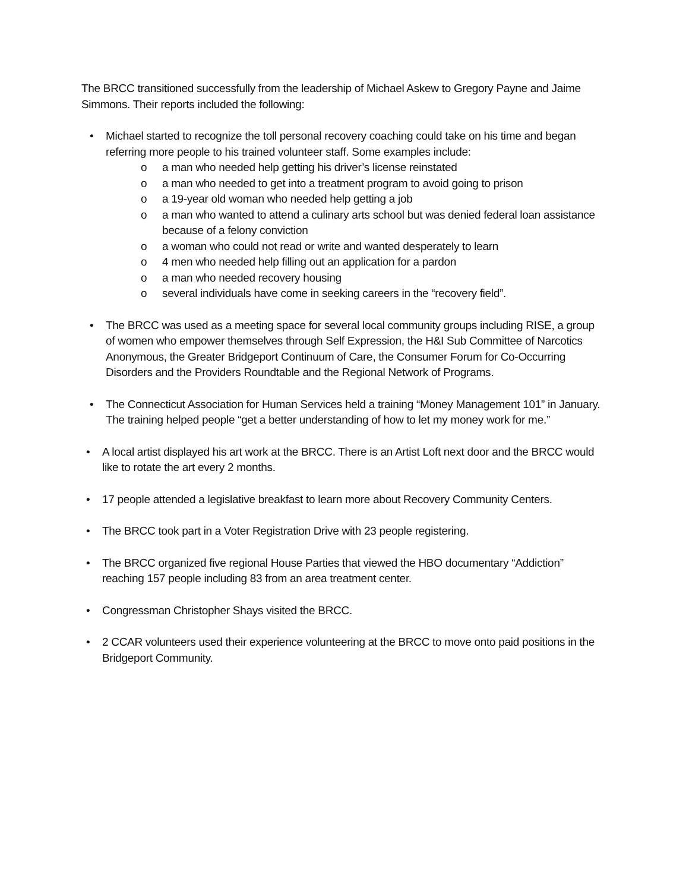The BRCC transitioned successfully from the leadership of Michael Askew to Gregory Payne and Jaime Simmons. Their reports included the following:
• Michael started to recognize the toll personal recovery coaching could take on his time and began referring more people to his trained volunteer staff. Some examples include:
o a man who needed help getting his driver’s license reinstated
o a man who needed to get into a treatment program to avoid going to prison
o a 19-year old woman who needed help getting a job
o a man who wanted to attend a culinary arts school but was denied federal loan assistance because of a felony conviction
o a woman who could not read or write and wanted desperately to learn
o 4 men who needed help filling out an application for a pardon
o a man who needed recovery housing
o several individuals have come in seeking careers in the “recovery field”.
• The BRCC was used as a meeting space for several local community groups including RISE, a group of women who empower themselves through Self Expression, the H&I Sub Committee of Narcotics Anonymous, the Greater Bridgeport Continuum of Care, the Consumer Forum for Co-Occurring Disorders and the Providers Roundtable and the Regional Network of Programs.
• The Connecticut Association for Human Services held a training “Money Management 101” in January. The training helped people “get a better understanding of how to let my money work for me.”
• A local artist displayed his art work at the BRCC. There is an Artist Loft next door and the BRCC would like to rotate the art every 2 months.
• 17 people attended a legislative breakfast to learn more about Recovery Community Centers.
• The BRCC took part in a Voter Registration Drive with 23 people registering.
• The BRCC organized five regional House Parties that viewed the HBO documentary “Addiction” reaching 157 people including 83 from an area treatment center.
• Congressman Christopher Shays visited the BRCC.
• 2 CCAR volunteers used their experience volunteering at the BRCC to move onto paid positions in the Bridgeport Community.